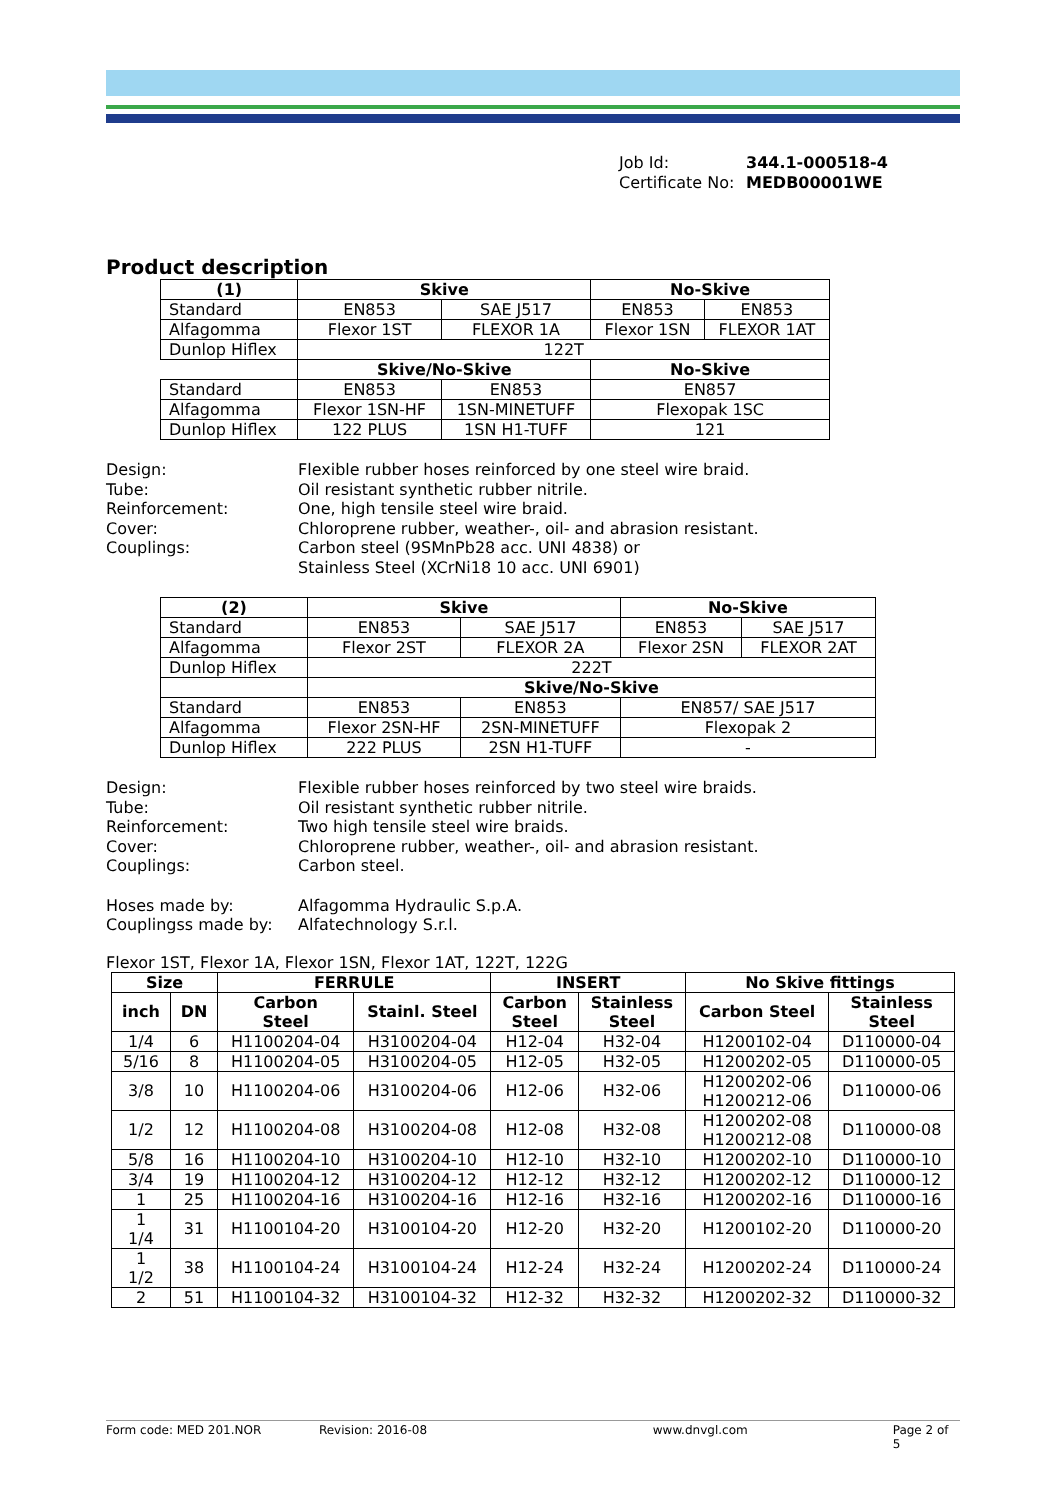Job Id: 344.1-000518-4
Certificate No: MEDB00001WE
Product description
| (1) | Skive | | No-Skive | |
| --- | --- | --- | --- | --- |
| Standard | EN853 | SAE J517 | EN853 | EN853 |
| Alfagomma | Flexor 1ST | FLEXOR 1A | Flexor 1SN | FLEXOR 1AT |
| Dunlop Hiflex | 122T | | | |
| | Skive/No-Skive | | No-Skive | |
| Standard | EN853 | EN853 | EN857 | |
| Alfagomma | Flexor 1SN-HF | 1SN-MINETUFF | Flexopak 1SC | |
| Dunlop Hiflex | 122 PLUS | 1SN H1-TUFF | 121 | |
Design:
Flexible rubber hoses reinforced by one steel wire braid.
Tube:
Oil resistant synthetic rubber nitrile.
Reinforcement:
One, high tensile steel wire braid.
Cover:
Chloroprene rubber, weather-, oil- and abrasion resistant.
Couplings:
Carbon steel (9SMnPb28 acc. UNI 4838) or
Stainless Steel (XCrNi18 10 acc. UNI 6901)
| (2) | Skive | | No-Skive | |
| --- | --- | --- | --- | --- |
| Standard | EN853 | SAE J517 | EN853 | SAE J517 |
| Alfagomma | Flexor 2ST | FLEXOR 2A | Flexor 2SN | FLEXOR 2AT |
| Dunlop Hiflex | 222T | | | |
| | Skive/No-Skive | | | |
| Standard | EN853 | EN853 | EN857/ SAE J517 | |
| Alfagomma | Flexor 2SN-HF | 2SN-MINETUFF | Flexopak 2 | |
| Dunlop Hiflex | 222 PLUS | 2SN H1-TUFF | - | |
Design:
Flexible rubber hoses reinforced by two steel wire braids.
Tube:
Oil resistant synthetic rubber nitrile.
Reinforcement:
Two high tensile steel wire braids.
Cover:
Chloroprene rubber, weather-, oil- and abrasion resistant.
Couplings:
Carbon steel.
Hoses made by:
Alfagomma Hydraulic S.p.A.
Couplingss made by:
Alfatechnology S.r.l.
Flexor 1ST, Flexor 1A, Flexor 1SN, Flexor 1AT, 122T, 122G
| Size | | FERRULE | | INSERT | | No Skive fittings | |
| --- | --- | --- | --- | --- | --- | --- | --- |
| inch | DN | Carbon Steel | Stainl. Steel | Carbon Steel | Stainless Steel | Carbon Steel | Stainless Steel |
| 1/4 | 6 | H1100204-04 | H3100204-04 | H12-04 | H32-04 | H1200102-04 | D110000-04 |
| 5/16 | 8 | H1100204-05 | H3100204-05 | H12-05 | H32-05 | H1200202-05 | D110000-05 |
| 3/8 | 10 | H1100204-06 | H3100204-06 | H12-06 | H32-06 | H1200202-06 H1200212-06 | D110000-06 |
| 1/2 | 12 | H1100204-08 | H3100204-08 | H12-08 | H32-08 | H1200202-08 H1200212-08 | D110000-08 |
| 5/8 | 16 | H1100204-10 | H3100204-10 | H12-10 | H32-10 | H1200202-10 | D110000-10 |
| 3/4 | 19 | H1100204-12 | H3100204-12 | H12-12 | H32-12 | H1200202-12 | D110000-12 |
| 1 | 25 | H1100204-16 | H3100204-16 | H12-16 | H32-16 | H1200202-16 | D110000-16 |
| 1 1/4 | 31 | H1100104-20 | H3100104-20 | H12-20 | H32-20 | H1200102-20 | D110000-20 |
| 1 1/2 | 38 | H1100104-24 | H3100104-24 | H12-24 | H32-24 | H1200202-24 | D110000-24 |
| 2 | 51 | H1100104-32 | H3100104-32 | H12-32 | H32-32 | H1200202-32 | D110000-32 |
Form code: MED 201.NOR Revision: 2016-08 www.dnvgl.com Page 2 of 5